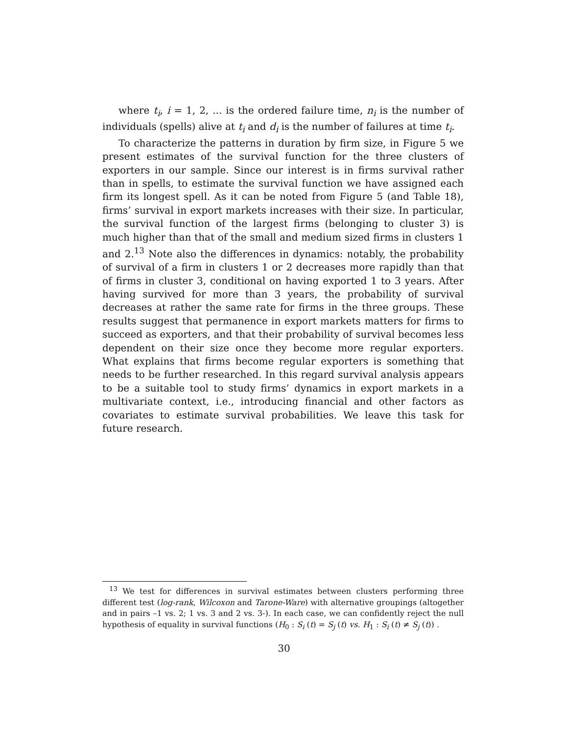where t<sub>i</sub>, i = 1, 2, ... is the ordered failure time, n<sub>i</sub> is the number of individuals (spells) alive at t<sub>i</sub> and d<sub>i</sub> is the number of failures at time t<sub>i</sub>.
To characterize the patterns in duration by firm size, in Figure 5 we present estimates of the survival function for the three clusters of exporters in our sample. Since our interest is in firms survival rather than in spells, to estimate the survival function we have assigned each firm its longest spell. As it can be noted from Figure 5 (and Table 18), firms’ survival in export markets increases with their size. In particular, the survival function of the largest firms (belonging to cluster 3) is much higher than that of the small and medium sized firms in clusters 1 and 2.<sup>13</sup> Note also the differences in dynamics: notably, the probability of survival of a firm in clusters 1 or 2 decreases more rapidly than that of firms in cluster 3, conditional on having exported 1 to 3 years. After having survived for more than 3 years, the probability of survival decreases at rather the same rate for firms in the three groups. These results suggest that permanence in export markets matters for firms to succeed as exporters, and that their probability of survival becomes less dependent on their size once they become more regular exporters. What explains that firms become regular exporters is something that needs to be further researched. In this regard survival analysis appears to be a suitable tool to study firms’ dynamics in export markets in a multivariate context, i.e., introducing financial and other factors as covariates to estimate survival probabilities. We leave this task for future research.
<sup>13</sup> We test for differences in survival estimates between clusters performing three different test (log-rank, Wilcoxon and Tarone-Ware) with alternative groupings (altogether and in pairs –1 vs. 2; 1 vs. 3 and 2 vs. 3-). In each case, we can confidently reject the null hypothesis of equality in survival functions (H<sub>0</sub> : S<sub>i</sub> (t) = S<sub>j</sub> (t) vs. H<sub>1</sub> : S<sub>i</sub> (t) ≠ S<sub>j</sub> (t)) .
30